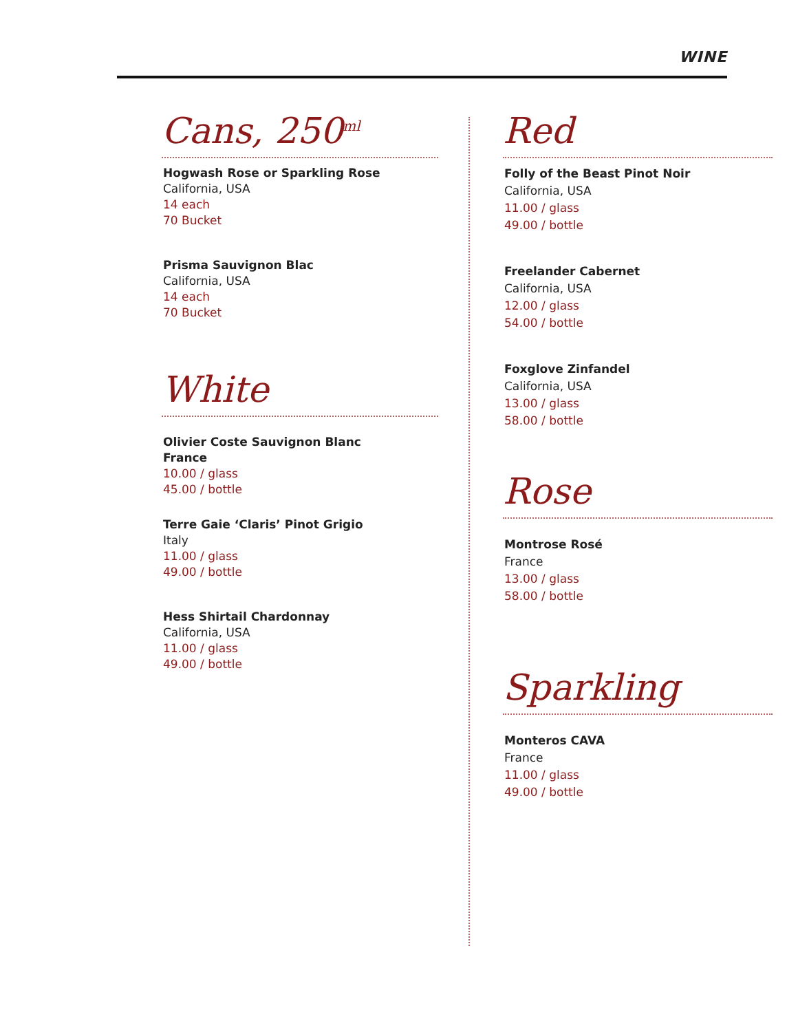WINE
Cans, 250<sup>ml</sup>
Hogwash Rose or Sparkling Rose
California, USA
14 each
70 Bucket
Prisma Sauvignon Blac
California, USA
14 each
70 Bucket
White
Olivier Coste Sauvignon Blanc
France
10.00 / glass
45.00 / bottle
Terre Gaie ‘Claris’ Pinot Grigio
Italy
11.00 / glass
49.00 / bottle
Hess Shirtail Chardonnay
California, USA
11.00 / glass
49.00 / bottle
Red
Folly of the Beast Pinot Noir
California, USA
11.00 / glass
49.00 / bottle
Freelander Cabernet
California, USA
12.00 / glass
54.00 / bottle
Foxglove Zinfandel
California, USA
13.00 / glass
58.00 / bottle
Rose
Montrose Rosé
France
13.00 / glass
58.00 / bottle
Sparkling
Monteros CAVA
France
11.00 / glass
49.00 / bottle